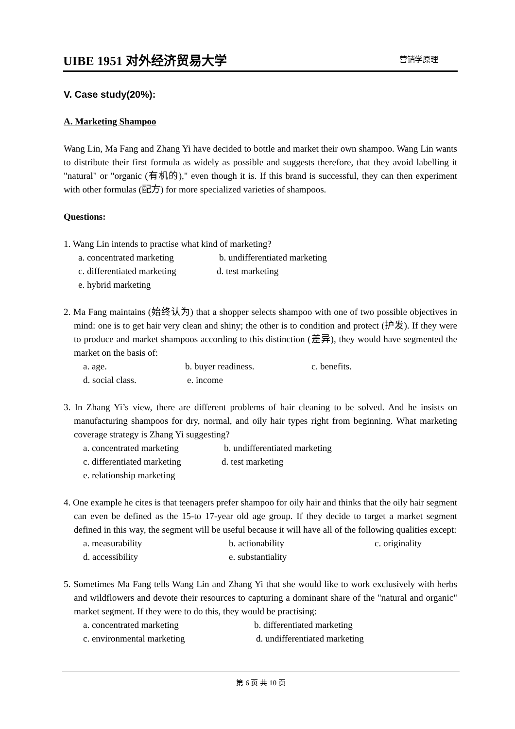UIBE 1951 对外经济贸易大学
营销学原理
V. Case study(20%):
A. Marketing Shampoo
Wang Lin, Ma Fang and Zhang Yi have decided to bottle and market their own shampoo. Wang Lin wants to distribute their first formula as widely as possible and suggests therefore, that they avoid labelling it "natural" or "organic (有机的)," even though it is. If this brand is successful, they can then experiment with other formulas (配方) for more specialized varieties of shampoos.
Questions:
1. Wang Lin intends to practise what kind of marketing?
a. concentrated marketing b. undifferentiated marketing
c. differentiated marketing d. test marketing
e. hybrid marketing
2. Ma Fang maintains (始终认为) that a shopper selects shampoo with one of two possible objectives in mind: one is to get hair very clean and shiny; the other is to condition and protect (护发). If they were to produce and market shampoos according to this distinction (差异), they would have segmented the market on the basis of:
a. age. b. buyer readiness. c. benefits.
d. social class. e. income
3. In Zhang Yi’s view, there are different problems of hair cleaning to be solved. And he insists on manufacturing shampoos for dry, normal, and oily hair types right from beginning. What marketing coverage strategy is Zhang Yi suggesting?
a. concentrated marketing b. undifferentiated marketing
c. differentiated marketing d. test marketing
e. relationship marketing
4. One example he cites is that teenagers prefer shampoo for oily hair and thinks that the oily hair segment can even be defined as the 15-to 17-year old age group. If they decide to target a market segment defined in this way, the segment will be useful because it will have all of the following qualities except:
a. measurability b. actionability c. originality
d. accessibility e. substantiality
5. Sometimes Ma Fang tells Wang Lin and Zhang Yi that she would like to work exclusively with herbs and wildflowers and devote their resources to capturing a dominant share of the "natural and organic" market segment. If they were to do this, they would be practising:
a. concentrated marketing b. differentiated marketing
c. environmental marketing d. undifferentiated marketing
第 6 页 共 10 页